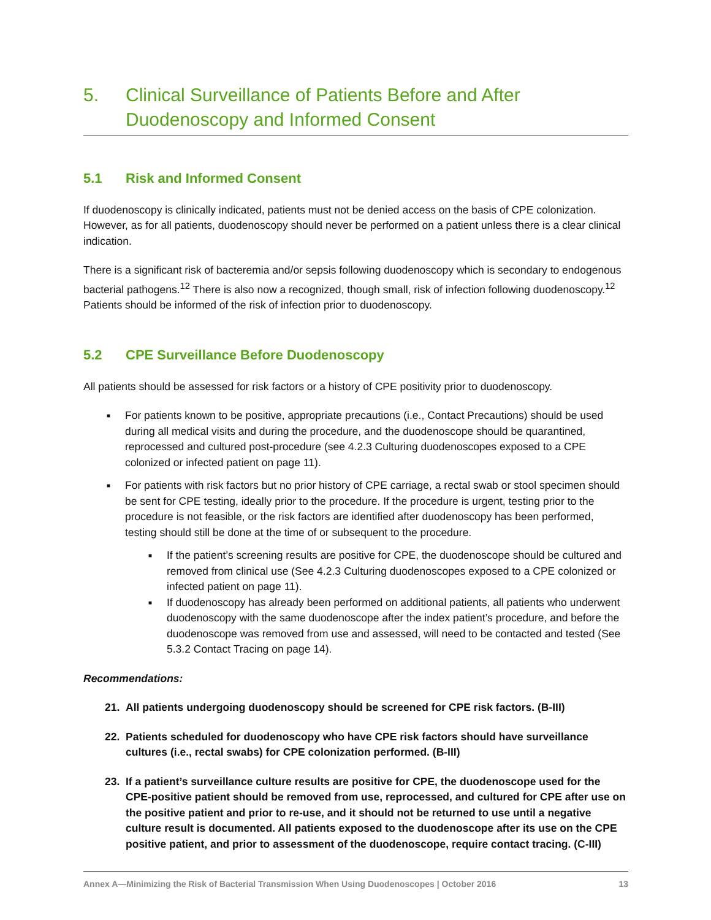5. Clinical Surveillance of Patients Before and After Duodenoscopy and Informed Consent
5.1 Risk and Informed Consent
If duodenoscopy is clinically indicated, patients must not be denied access on the basis of CPE colonization. However, as for all patients, duodenoscopy should never be performed on a patient unless there is a clear clinical indication.
There is a significant risk of bacteremia and/or sepsis following duodenoscopy which is secondary to endogenous bacterial pathogens.<sup>12</sup> There is also now a recognized, though small, risk of infection following duodenoscopy.<sup>12</sup> Patients should be informed of the risk of infection prior to duodenoscopy.
5.2 CPE Surveillance Before Duodenoscopy
All patients should be assessed for risk factors or a history of CPE positivity prior to duodenoscopy.
■ For patients known to be positive, appropriate precautions (i.e., Contact Precautions) should be used during all medical visits and during the procedure, and the duodenoscope should be quarantined, reprocessed and cultured post-procedure (see 4.2.3 Culturing duodenoscopes exposed to a CPE colonized or infected patient on page 11).
■
For patients with risk factors but no prior history of CPE carriage, a rectal swab or stool specimen should be sent for CPE testing, ideally prior to the procedure. If the procedure is urgent, testing prior to the procedure is not feasible, or the risk factors are identified after duodenoscopy has been performed, testing should still be done at the time of or subsequent to the procedure.
■ If the patient’s screening results are positive for CPE, the duodenoscope should be cultured and removed from clinical use (See 4.2.3 Culturing duodenoscopes exposed to a CPE colonized or infected patient on page 11).
■ If duodenoscopy has already been performed on additional patients, all patients who underwent duodenoscopy with the same duodenoscope after the index patient’s procedure, and before the duodenoscope was removed from use and assessed, will need to be contacted and tested (See 5.3.2 Contact Tracing on page 14).
Recommendations:
21. All patients undergoing duodenoscopy should be screened for CPE risk factors. (B-III)
22. Patients scheduled for duodenoscopy who have CPE risk factors should have surveillance cultures (i.e., rectal swabs) for CPE colonization performed. (B-III)
23. If a patient’s surveillance culture results are positive for CPE, the duodenoscope used for the CPE-positive patient should be removed from use, reprocessed, and cultured for CPE after use on the positive patient and prior to re-use, and it should not be returned to use until a negative culture result is documented. All patients exposed to the duodenoscope after its use on the CPE positive patient, and prior to assessment of the duodenoscope, require contact tracing. (C-III)
Annex A—Minimizing the Risk of Bacterial Transmission When Using Duodenoscopes | October 2016 13